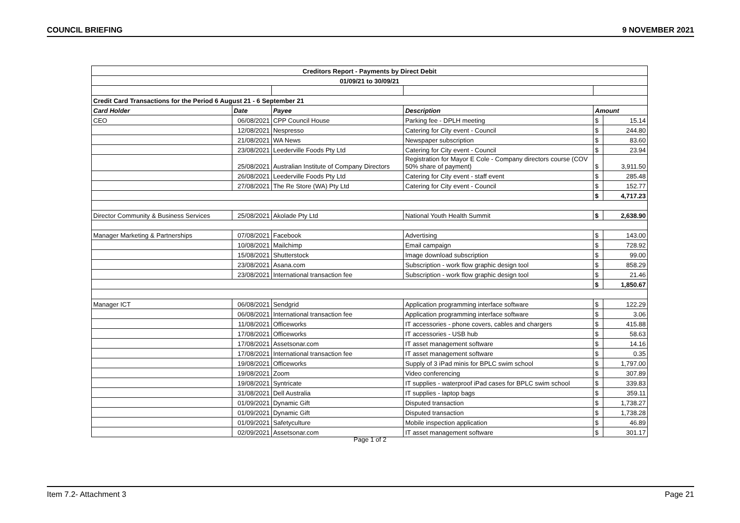COUNCIL BRIEFING 9 NOVEMBER 2021
| Creditors Report - Payments by Direct Debit | | | | | |
| 01/09/21 to 30/09/21 | | | | | |
| Credit Card Transactions for the Period 6 August 21 - 6 September 21 | | | | | |
| Card Holder | Date | Payee | Description | Amount | |
| CEO | 06/08/2021 | CPP Council House | Parking fee - DPLH meeting | $ | 15.14 |
| | 12/08/2021 | Nespresso | Catering for City event - Council | $ | 244.80 |
| | 21/08/2021 | WA News | Newspaper subscription | $ | 83.60 |
| | 23/08/2021 | Leederville Foods Pty Ltd | Catering for City event - Council | $ | 23.94 |
| | 25/08/2021 | Australian Institute of Company Directors | Registration for Mayor E Cole - Company directors course (COV 50% share of payment) | $ | 3,911.50 |
| | 26/08/2021 | Leederville Foods Pty Ltd | Catering for City event - staff event | $ | 285.48 |
| | 27/08/2021 | The Re Store (WA) Pty Ltd | Catering for City event - Council | $ | 152.77 |
| | | | | $ | 4,717.23 |
| Director Community & Business Services | 25/08/2021 | Akolade Pty Ltd | National Youth Health Summit | $ | 2,638.90 |
| Manager Marketing & Partnerships | 07/08/2021 | Facebook | Advertising | $ | 143.00 |
| | 10/08/2021 | Mailchimp | Email campaign | $ | 728.92 |
| | 15/08/2021 | Shutterstock | Image download subscription | $ | 99.00 |
| | 23/08/2021 | Asana.com | Subscription - work flow graphic design tool | $ | 858.29 |
| | 23/08/2021 | International transaction fee | Subscription - work flow graphic design tool | $ | 21.46 |
| | | | | $ | 1,850.67 |
| Manager ICT | 06/08/2021 | Sendgrid | Application programming interface software | $ | 122.29 |
| | 06/08/2021 | International transaction fee | Application programming interface software | $ | 3.06 |
| | 11/08/2021 | Officeworks | IT accessories - phone covers, cables and chargers | $ | 415.88 |
| | 17/08/2021 | Officeworks | IT accessories - USB hub | $ | 58.63 |
| | 17/08/2021 | Assetsonar.com | IT asset management software | $ | 14.16 |
| | 17/08/2021 | International transaction fee | IT asset management software | $ | 0.35 |
| | 19/08/2021 | Officeworks | Supply of 3 iPad minis for BPLC swim school | $ | 1,797.00 |
| | 19/08/2021 | Zoom | Video conferencing | $ | 307.89 |
| | 19/08/2021 | Syntricate | IT supplies - waterproof iPad cases for BPLC swim school | $ | 339.83 |
| | 31/08/2021 | Dell Australia | IT supplies - laptop bags | $ | 359.11 |
| | 01/09/2021 | Dynamic Gift | Disputed transaction | $ | 1,738.27 |
| | 01/09/2021 | Dynamic Gift | Disputed transaction | $ | 1,738.28 |
| | 01/09/2021 | Safetyculture | Mobile inspection application | $ | 46.89 |
| | 02/09/2021 | Assetsonar.com | IT asset management software | $ | 301.17 |
Page 1 of 2
Item 7.2- Attachment 3 Page 21